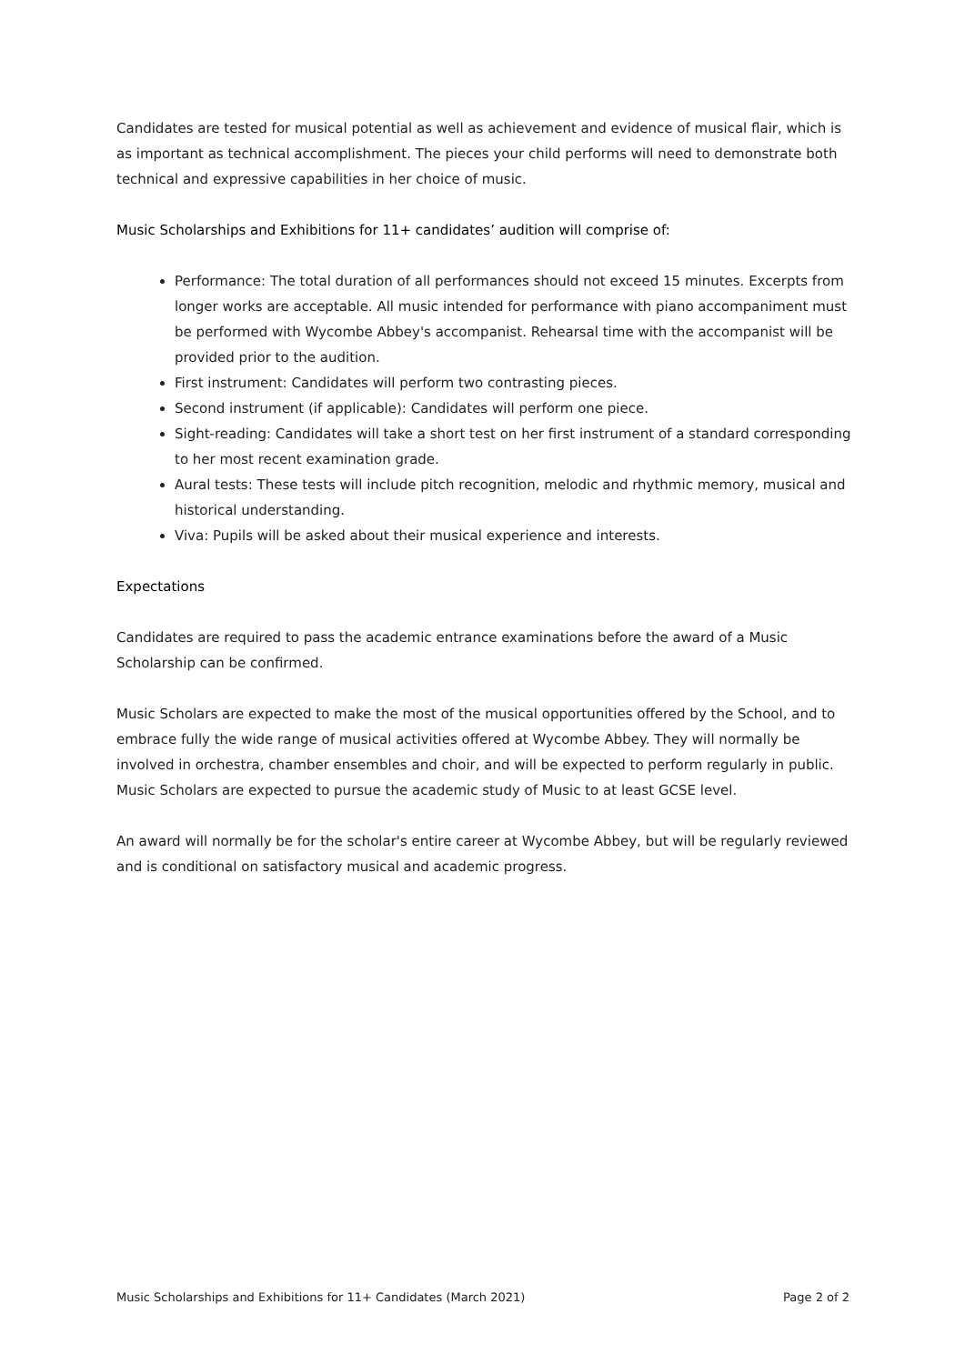Candidates are tested for musical potential as well as achievement and evidence of musical flair, which is as important as technical accomplishment. The pieces your child performs will need to demonstrate both technical and expressive capabilities in her choice of music.
Music Scholarships and Exhibitions for 11+ candidates’ audition will comprise of:
Performance: The total duration of all performances should not exceed 15 minutes. Excerpts from longer works are acceptable. All music intended for performance with piano accompaniment must be performed with Wycombe Abbey's accompanist. Rehearsal time with the accompanist will be provided prior to the audition.
First instrument: Candidates will perform two contrasting pieces.
Second instrument (if applicable): Candidates will perform one piece.
Sight-reading: Candidates will take a short test on her first instrument of a standard corresponding to her most recent examination grade.
Aural tests: These tests will include pitch recognition, melodic and rhythmic memory, musical and historical understanding.
Viva: Pupils will be asked about their musical experience and interests.
Expectations
Candidates are required to pass the academic entrance examinations before the award of a Music Scholarship can be confirmed.
Music Scholars are expected to make the most of the musical opportunities offered by the School, and to embrace fully the wide range of musical activities offered at Wycombe Abbey. They will normally be involved in orchestra, chamber ensembles and choir, and will be expected to perform regularly in public. Music Scholars are expected to pursue the academic study of Music to at least GCSE level.
An award will normally be for the scholar's entire career at Wycombe Abbey, but will be regularly reviewed and is conditional on satisfactory musical and academic progress.
Music Scholarships and Exhibitions for 11+ Candidates (March 2021) Page 2 of 2